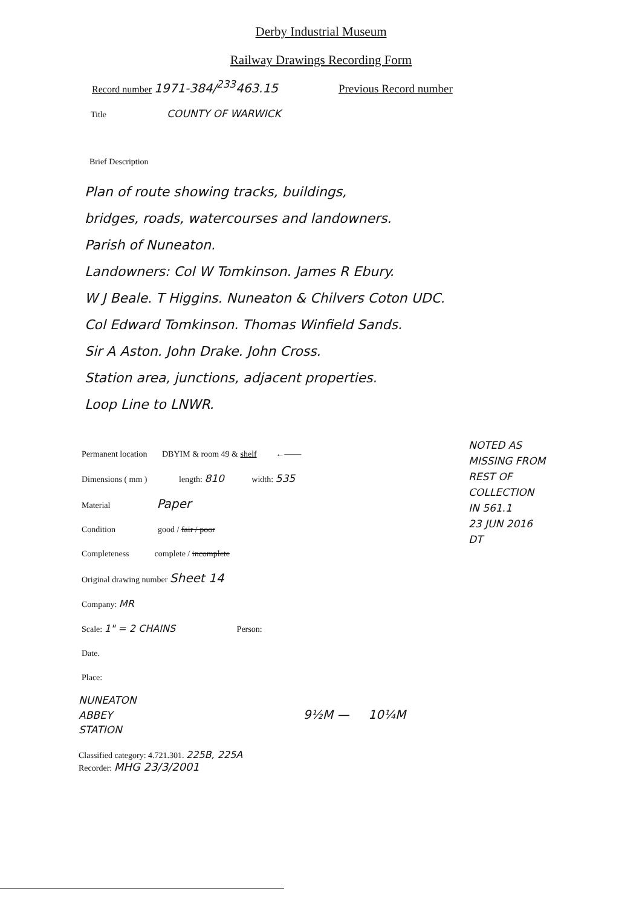Derby Industrial Museum
Railway Drawings Recording Form
Record number 1971-384/<sup>233</sup>463.15 Previous Record number
Title COUNTY OF WARWICK
Brief Description
Plan of route showing tracks, buildings,
bridges, roads, watercourses and landowners.
Parish of Nuneaton.
Landowners: Col W Tomkinson. James R Ebury.
W J Beale. T Higgins. Nuneaton & Chilvers Coton UDC.
Col Edward Tomkinson. Thomas Winfield Sands.
Sir A Aston. John Drake. John Cross.
Station area, junctions, adjacent properties.
Loop Line to LNWR.
Permanent location DBYIM & room 49 & shelf ←——
Dimensions ( mm ) length: 810 width: 535
Material Paper
Condition good / fair / poor
Completeness complete / incomplete
Original drawing number Sheet 14
Company: MR
Scale: 1" = 2 CHAINS Person:
Date.
Place:
NOTED AS
MISSING FROM
REST OF
COLLECTION
IN 561.1
23 JUN 2016
DT
NUNEATON
ABBEY
STATION
9½M — 10¼M
Classified category: 4.721.301. 225B, 225A
Recorder: MHG 23/3/2001